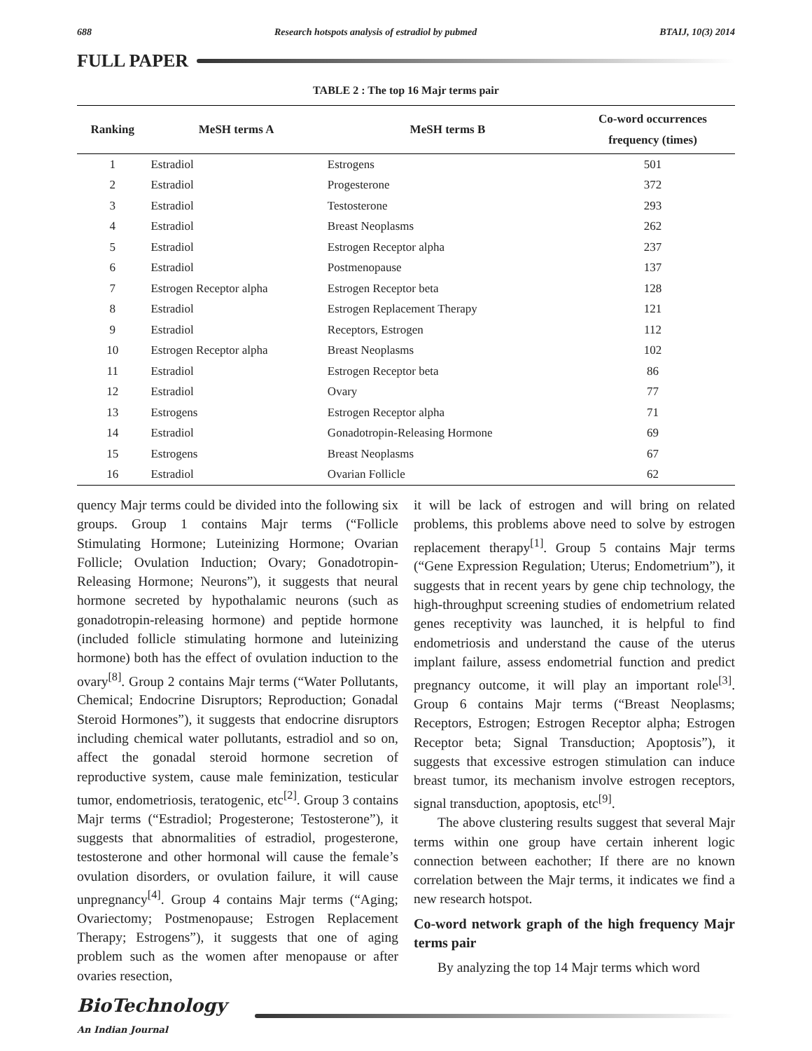688 Research hotspots analysis of estradiol by pubmed BTAIJ, 10(3) 2014
FULL PAPER
TABLE 2 : The top 16 Majr terms pair
| Ranking | MeSH terms A | MeSH terms B | Co-word occurrences frequency (times) |
| --- | --- | --- | --- |
| 1 | Estradiol | Estrogens | 501 |
| 2 | Estradiol | Progesterone | 372 |
| 3 | Estradiol | Testosterone | 293 |
| 4 | Estradiol | Breast Neoplasms | 262 |
| 5 | Estradiol | Estrogen Receptor alpha | 237 |
| 6 | Estradiol | Postmenopause | 137 |
| 7 | Estrogen Receptor alpha | Estrogen Receptor beta | 128 |
| 8 | Estradiol | Estrogen Replacement Therapy | 121 |
| 9 | Estradiol | Receptors, Estrogen | 112 |
| 10 | Estrogen Receptor alpha | Breast Neoplasms | 102 |
| 11 | Estradiol | Estrogen Receptor beta | 86 |
| 12 | Estradiol | Ovary | 77 |
| 13 | Estrogens | Estrogen Receptor alpha | 71 |
| 14 | Estradiol | Gonadotropin-Releasing Hormone | 69 |
| 15 | Estrogens | Breast Neoplasms | 67 |
| 16 | Estradiol | Ovarian Follicle | 62 |
quency Majr terms could be divided into the following six groups. Group 1 contains Majr terms (“Follicle Stimulating Hormone; Luteinizing Hormone; Ovarian Follicle; Ovulation Induction; Ovary; Gonadotropin-Releasing Hormone; Neurons”), it suggests that neural hormone secreted by hypothalamic neurons (such as gonadotropin-releasing hormone) and peptide hormone (included follicle stimulating hormone and luteinizing hormone) both has the effect of ovulation induction to the ovary<sup>[8]</sup>. Group 2 contains Majr terms (“Water Pollutants, Chemical; Endocrine Disruptors; Reproduction; Gonadal Steroid Hormones”), it suggests that endocrine disruptors including chemical water pollutants, estradiol and so on, affect the gonadal steroid hormone secretion of reproductive system, cause male feminization, testicular tumor, endometriosis, teratogenic, etc<sup>[2]</sup>. Group 3 contains Majr terms (“Estradiol; Progesterone; Testosterone”), it suggests that abnormalities of estradiol, progesterone, testosterone and other hormonal will cause the female’s ovulation disorders, or ovulation failure, it will cause unpregnancy<sup>[4]</sup>. Group 4 contains Majr terms (“Aging; Ovariectomy; Postmenopause; Estrogen Replacement Therapy; Estrogens”), it suggests that one of aging problem such as the women after menopause or after ovaries resection,
it will be lack of estrogen and will bring on related problems, this problems above need to solve by estrogen replacement therapy<sup>[1]</sup>. Group 5 contains Majr terms (“Gene Expression Regulation; Uterus; Endometrium”), it suggests that in recent years by gene chip technology, the high-throughput screening studies of endometrium related genes receptivity was launched, it is helpful to find endometriosis and understand the cause of the uterus implant failure, assess endometrial function and predict pregnancy outcome, it will play an important role<sup>[3]</sup>. Group 6 contains Majr terms (“Breast Neoplasms; Receptors, Estrogen; Estrogen Receptor alpha; Estrogen Receptor beta; Signal Transduction; Apoptosis”), it suggests that excessive estrogen stimulation can induce breast tumor, its mechanism involve estrogen receptors, signal transduction, apoptosis, etc<sup>[9]</sup>.
The above clustering results suggest that several Majr terms within one group have certain inherent logic connection between eachother; If there are no known correlation between the Majr terms, it indicates we find a new research hotspot.
Co-word network graph of the high frequency Majr terms pair
By analyzing the top 14 Majr terms which word
BioTechnology
An Indian Journal